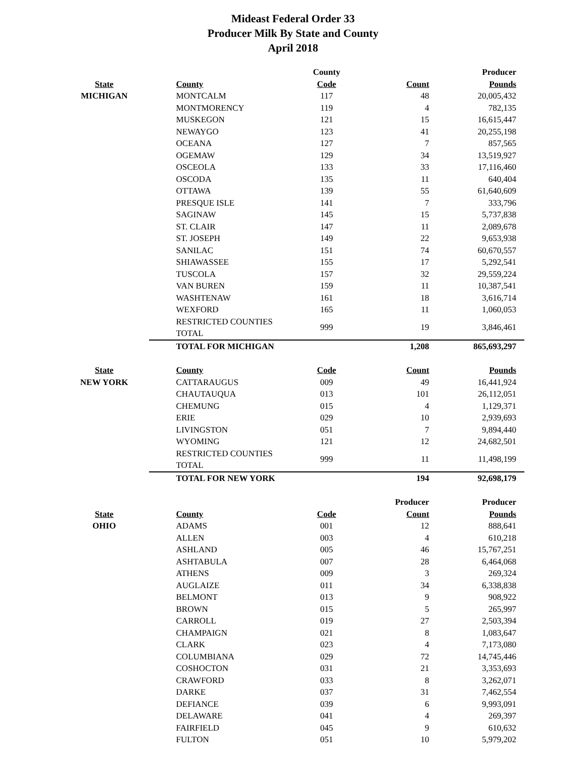Mideast Federal Order 33
Producer Milk By State and County
April 2018
| | | County | | Producer |
| --- | --- | --- | --- | --- |
| State | County | Code | Count | Pounds |
| MICHIGAN | MONTCALM | 117 | 48 | 20,005,432 |
| | MONTMORENCY | 119 | 4 | 782,135 |
| | MUSKEGON | 121 | 15 | 16,615,447 |
| | NEWAYGO | 123 | 41 | 20,255,198 |
| | OCEANA | 127 | 7 | 857,565 |
| | OGEMAW | 129 | 34 | 13,519,927 |
| | OSCEOLA | 133 | 33 | 17,116,460 |
| | OSCODA | 135 | 11 | 640,404 |
| | OTTAWA | 139 | 55 | 61,640,609 |
| | PRESQUE ISLE | 141 | 7 | 333,796 |
| | SAGINAW | 145 | 15 | 5,737,838 |
| | ST. CLAIR | 147 | 11 | 2,089,678 |
| | ST. JOSEPH | 149 | 22 | 9,653,938 |
| | SANILAC | 151 | 74 | 60,670,557 |
| | SHIAWASSEE | 155 | 17 | 5,292,541 |
| | TUSCOLA | 157 | 32 | 29,559,224 |
| | VAN BUREN | 159 | 11 | 10,387,541 |
| | WASHTENAW | 161 | 18 | 3,616,714 |
| | WEXFORD | 165 | 11 | 1,060,053 |
| | RESTRICTED COUNTIES TOTAL | 999 | 19 | 3,846,461 |
| | TOTAL FOR MICHIGAN | | 1,208 | 865,693,297 |
| State | County | Code | Count | Pounds |
| NEW YORK | CATTARAUGUS | 009 | 49 | 16,441,924 |
| | CHAUTAUQUA | 013 | 101 | 26,112,051 |
| | CHEMUNG | 015 | 4 | 1,129,371 |
| | ERIE | 029 | 10 | 2,939,693 |
| | LIVINGSTON | 051 | 7 | 9,894,440 |
| | WYOMING | 121 | 12 | 24,682,501 |
| | RESTRICTED COUNTIES TOTAL | 999 | 11 | 11,498,199 |
| | TOTAL FOR NEW YORK | | 194 | 92,698,179 |
| | | | Producer | Producer |
| State | County | Code | Count | Pounds |
| OHIO | ADAMS | 001 | 12 | 888,641 |
| | ALLEN | 003 | 4 | 610,218 |
| | ASHLAND | 005 | 46 | 15,767,251 |
| | ASHTABULA | 007 | 28 | 6,464,068 |
| | ATHENS | 009 | 3 | 269,324 |
| | AUGLAIZE | 011 | 34 | 6,338,838 |
| | BELMONT | 013 | 9 | 908,922 |
| | BROWN | 015 | 5 | 265,997 |
| | CARROLL | 019 | 27 | 2,503,394 |
| | CHAMPAIGN | 021 | 8 | 1,083,647 |
| | CLARK | 023 | 4 | 7,173,080 |
| | COLUMBIANA | 029 | 72 | 14,745,446 |
| | COSHOCTON | 031 | 21 | 3,353,693 |
| | CRAWFORD | 033 | 8 | 3,262,071 |
| | DARKE | 037 | 31 | 7,462,554 |
| | DEFIANCE | 039 | 6 | 9,993,091 |
| | DELAWARE | 041 | 4 | 269,397 |
| | FAIRFIELD | 045 | 9 | 610,632 |
| | FULTON | 051 | 10 | 5,979,202 |